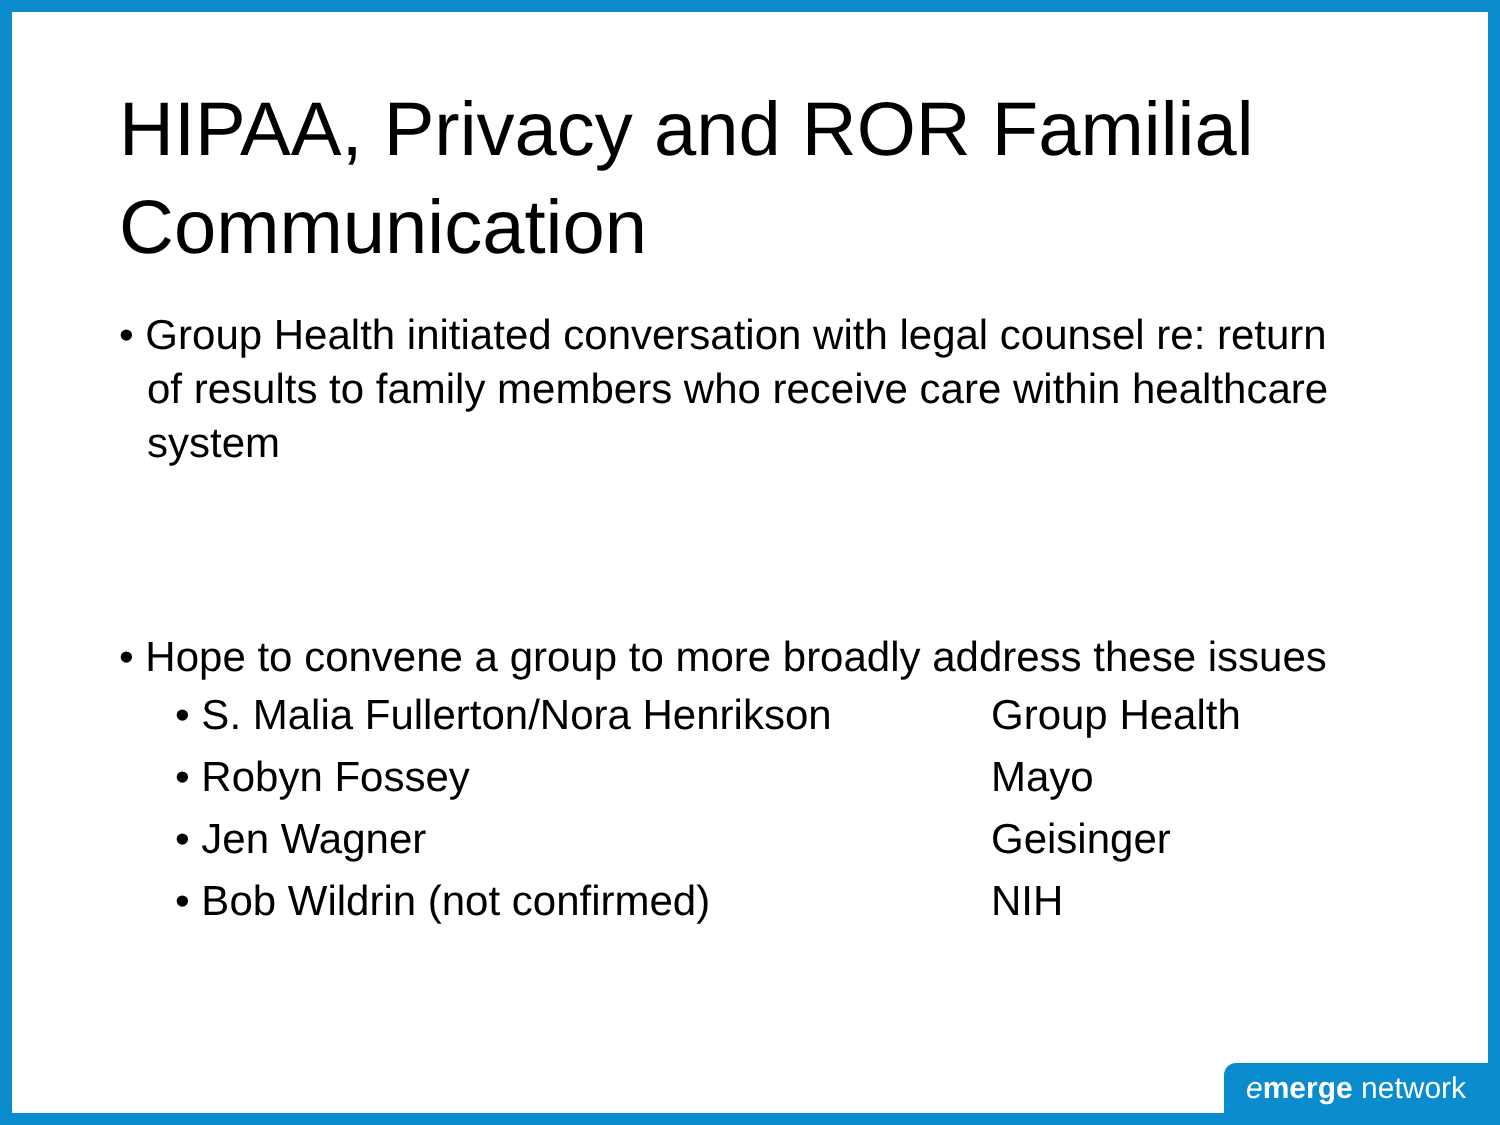HIPAA, Privacy and ROR Familial Communication
• Group Health initiated conversation with legal counsel re: return of results to family members who receive care within healthcare system
• Hope to convene a group to more broadly address these issues
• S. Malia Fullerton/Nora Henrikson Group Health
• Robyn Fossey Mayo
• Jen Wagner Geisinger
• Bob Wildrin (not confirmed) NIH
emerge network